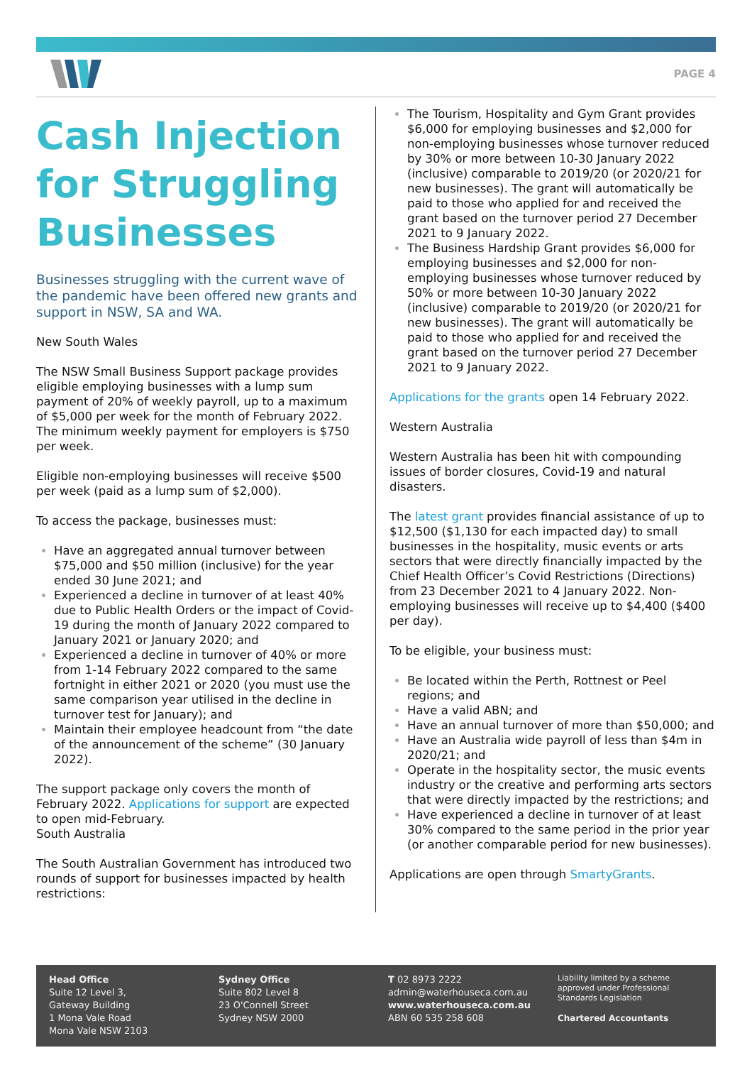PAGE 4
Cash Injection for Struggling Businesses
Businesses struggling with the current wave of the pandemic have been offered new grants and support in NSW, SA and WA.
New South Wales
The NSW Small Business Support package provides eligible employing businesses with a lump sum payment of 20% of weekly payroll, up to a maximum of $5,000 per week for the month of February 2022. The minimum weekly payment for employers is $750 per week.
Eligible non-employing businesses will receive $500 per week (paid as a lump sum of $2,000).
To access the package, businesses must:
Have an aggregated annual turnover between $75,000 and $50 million (inclusive) for the year ended 30 June 2021; and
Experienced a decline in turnover of at least 40% due to Public Health Orders or the impact of Covid-19 during the month of January 2022 compared to January 2021 or January 2020; and
Experienced a decline in turnover of 40% or more from 1-14 February 2022 compared to the same fortnight in either 2021 or 2020 (you must use the same comparison year utilised in the decline in turnover test for January); and
Maintain their employee headcount from “the date of the announcement of the scheme” (30 January 2022).
The support package only covers the month of February 2022. Applications for support are expected to open mid-February.
South Australia
The South Australian Government has introduced two rounds of support for businesses impacted by health restrictions:
The Tourism, Hospitality and Gym Grant provides $6,000 for employing businesses and $2,000 for non-employing businesses whose turnover reduced by 30% or more between 10-30 January 2022 (inclusive) comparable to 2019/20 (or 2020/21 for new businesses). The grant will automatically be paid to those who applied for and received the grant based on the turnover period 27 December 2021 to 9 January 2022.
The Business Hardship Grant provides $6,000 for employing businesses and $2,000 for non-employing businesses whose turnover reduced by 50% or more between 10-30 January 2022 (inclusive) comparable to 2019/20 (or 2020/21 for new businesses). The grant will automatically be paid to those who applied for and received the grant based on the turnover period 27 December 2021 to 9 January 2022.
Applications for the grants open 14 February 2022.
Western Australia
Western Australia has been hit with compounding issues of border closures, Covid-19 and natural disasters.
The latest grant provides financial assistance of up to $12,500 ($1,130 for each impacted day) to small businesses in the hospitality, music events or arts sectors that were directly financially impacted by the Chief Health Officer’s Covid Restrictions (Directions) from 23 December 2021 to 4 January 2022. Non-employing businesses will receive up to $4,400 ($400 per day).
To be eligible, your business must:
Be located within the Perth, Rottnest or Peel regions; and
Have a valid ABN; and
Have an annual turnover of more than $50,000; and
Have an Australia wide payroll of less than $4m in 2020/21; and
Operate in the hospitality sector, the music events industry or the creative and performing arts sectors that were directly impacted by the restrictions; and
Have experienced a decline in turnover of at least 30% compared to the same period in the prior year (or another comparable period for new businesses).
Applications are open through SmartyGrants.
Head Office
Suite 12 Level 3,
Gateway Building
1 Mona Vale Road
Mona Vale NSW 2103
Sydney Office
Suite 802 Level 8
23 O'Connell Street
Sydney NSW 2000
T 02 8973 2222
admin@waterhouseca.com.au
www.waterhouseca.com.au
ABN 60 535 258 608
Liability limited by a scheme approved under Professional Standards Legislation
Chartered Accountants